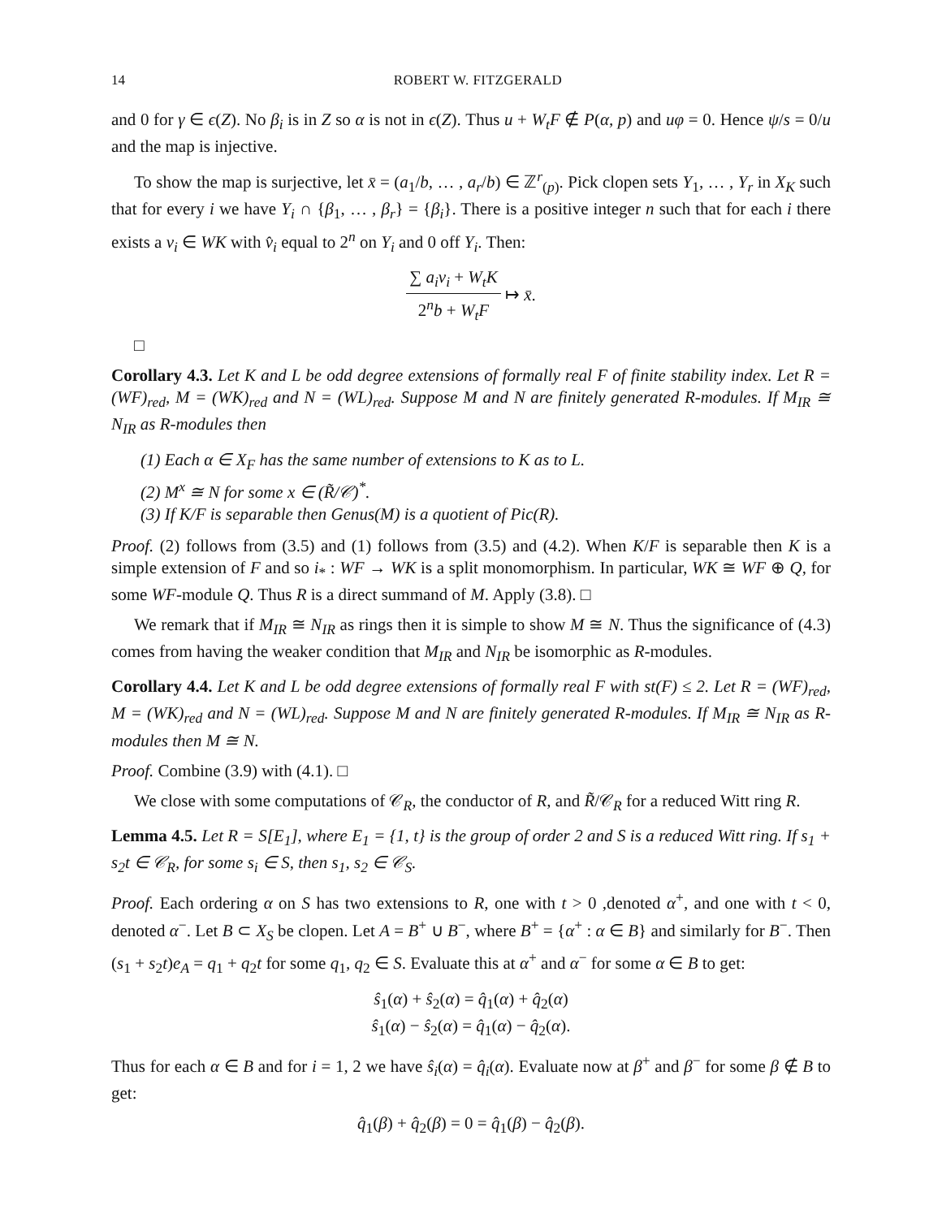14 ROBERT W. FITZGERALD
and 0 for γ ∈ ϵ(Z). No β<sub>i</sub> is in Z so α is not in ϵ(Z). Thus u + W<sub>t</sub>F ∉ P(α, p) and uφ = 0. Hence ψ/s = 0/u and the map is injective.
To show the map is surjective, let x̄ = (a<sub>1</sub>/b, … , a<sub>r</sub>/b) ∈ ℤ<sup>r</sup><sub>(p)</sub>. Pick clopen sets Y<sub>1</sub>, … , Y<sub>r</sub> in X<sub>K</sub> such that for every i we have Y<sub>i</sub> ∩ {β<sub>1</sub>, … , β<sub>r</sub>} = {β<sub>i</sub>}. There is a positive integer n such that for each i there exists a v<sub>i</sub> ∈ WK with v̂<sub>i</sub> equal to 2<sup>n</sup> on Y<sub>i</sub> and 0 off Y<sub>i</sub>. Then:
∑ a<sub>i</sub>v<sub>i</sub> + W<sub>t</sub>K 2<sup>n</sup>b + W<sub>t</sub>F ↦ x̄.
□
Corollary 4.3. Let K and L be odd degree extensions of formally real F of finite stability index. Let R = (WF)<sub>red</sub>, M = (WK)<sub>red</sub> and N = (WL)<sub>red</sub>. Suppose M and N are finitely generated R-modules. If M<sub>IR</sub> ≅ N<sub>IR</sub> as R-modules then
(1) Each α ∈ X<sub>F</sub> has the same number of extensions to K as to L.
(2) M<sup>x</sup> ≅ N for some x ∈ (R̃/𝒞)<sup>*</sup>.
(3) If K/F is separable then Genus(M) is a quotient of Pic(R).
Proof. (2) follows from (3.5) and (1) follows from (3.5) and (4.2). When K/F is separable then K is a simple extension of F and so i<sub>*</sub> : WF → WK is a split monomorphism. In particular, WK ≅ WF ⊕ Q, for some WF-module Q. Thus R is a direct summand of M. Apply (3.8). □
We remark that if M<sub>IR</sub> ≅ N<sub>IR</sub> as rings then it is simple to show M ≅ N. Thus the significance of (4.3) comes from having the weaker condition that M<sub>IR</sub> and N<sub>IR</sub> be isomorphic as R-modules.
Corollary 4.4. Let K and L be odd degree extensions of formally real F with st(F) ≤ 2. Let R = (WF)<sub>red</sub>, M = (WK)<sub>red</sub> and N = (WL)<sub>red</sub>. Suppose M and N are finitely generated R-modules. If M<sub>IR</sub> ≅ N<sub>IR</sub> as R-modules then M ≅ N.
Proof. Combine (3.9) with (4.1). □
We close with some computations of 𝒞<sub>R</sub>, the conductor of R, and R̃/𝒞<sub>R</sub> for a reduced Witt ring R.
Lemma 4.5. Let R = S[E<sub>1</sub>], where E<sub>1</sub> = {1, t} is the group of order 2 and S is a reduced Witt ring. If s<sub>1</sub> + s<sub>2</sub>t ∈ 𝒞<sub>R</sub>, for some s<sub>i</sub> ∈ S, then s<sub>1</sub>, s<sub>2</sub> ∈ 𝒞<sub>S</sub>.
Proof. Each ordering α on S has two extensions to R, one with t > 0 ,denoted α<sup>+</sup>, and one with t < 0, denoted α<sup>−</sup>. Let B ⊂ X<sub>S</sub> be clopen. Let A = B<sup>+</sup> ∪ B<sup>−</sup>, where B<sup>+</sup> = {α<sup>+</sup> : α ∈ B} and similarly for B<sup>−</sup>. Then (s<sub>1</sub> + s<sub>2</sub>t)e<sub>A</sub> = q<sub>1</sub> + q<sub>2</sub>t for some q<sub>1</sub>, q<sub>2</sub> ∈ S. Evaluate this at α<sup>+</sup> and α<sup>−</sup> for some α ∈ B to get:
ŝ<sub>1</sub>(α) + ŝ<sub>2</sub>(α) = q̂<sub>1</sub>(α) + q̂<sub>2</sub>(α)
ŝ<sub>1</sub>(α) − ŝ<sub>2</sub>(α) = q̂<sub>1</sub>(α) − q̂<sub>2</sub>(α).
Thus for each α ∈ B and for i = 1, 2 we have ŝ<sub>i</sub>(α) = q̂<sub>i</sub>(α). Evaluate now at β<sup>+</sup> and β<sup>−</sup> for some β ∉ B to get:
q̂<sub>1</sub>(β) + q̂<sub>2</sub>(β) = 0 = q̂<sub>1</sub>(β) − q̂<sub>2</sub>(β).